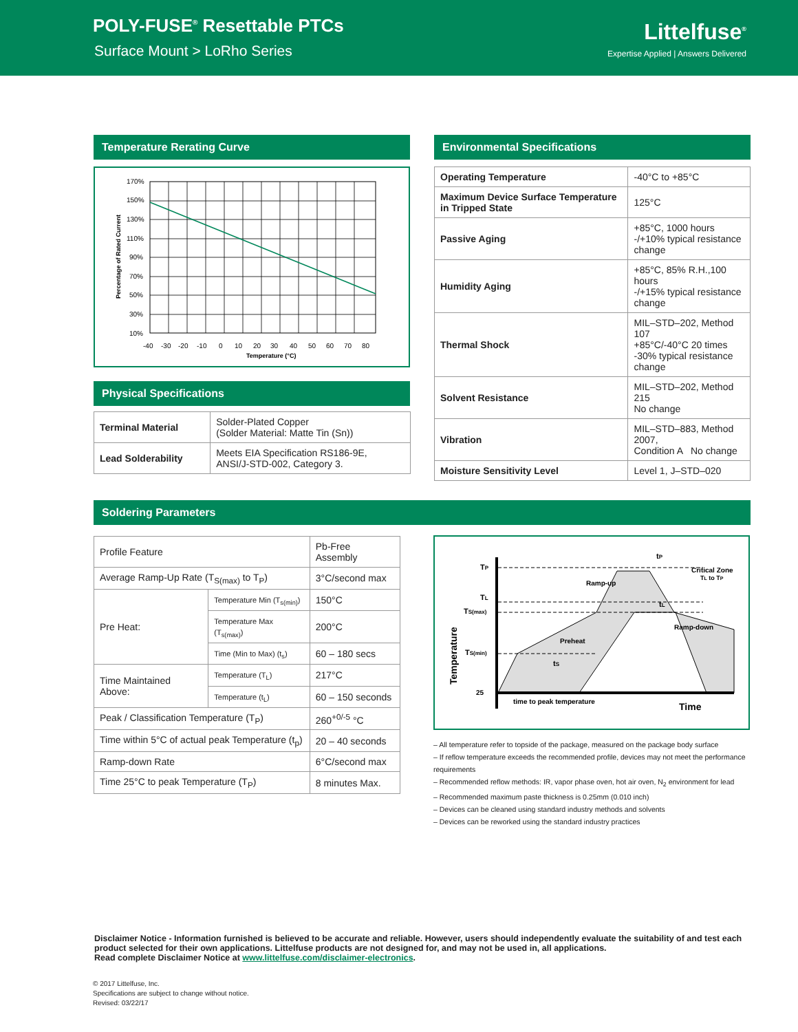POLY-FUSE<sup>®</sup> Resettable PTCs
Surface Mount > LoRho Series
Littelfuse<sup>®</sup>
Expertise Applied | Answers Delivered
Temperature Rerating Curve
170%
150%
130%
110%
90%
70%
50%
30%
10%
-40
-30
-20
-10
0
10
20
30
40
50
60
70
80
Temperature (°C)
Percentage of Rated Current
Physical Specifications
| Terminal Material | Solder-Plated Copper (Solder Material: Matte Tin (Sn)) |
| Lead Solderability | Meets EIA Specification RS186-9E, ANSI/J-STD-002, Category 3. |
Environmental Specifications
| Operating Temperature | -40°C to +85°C |
| Maximum Device Surface Temperature in Tripped State | 125°C |
| Passive Aging | +85°C, 1000 hours -/+10% typical resistance change |
| Humidity Aging | +85°C, 85% R.H.,100 hours -/+15% typical resistance change |
| Thermal Shock | MIL–STD–202, Method 107 +85°C/-40°C 20 times -30% typical resistance change |
| Solvent Resistance | MIL–STD–202, Method 215 No change |
| Vibration | MIL–STD–883, Method 2007, Condition A No change |
| Moisture Sensitivity Level | Level 1, J–STD–020 |
Soldering Parameters
| Profile Feature | | Pb-Free Assembly |
| Average Ramp-Up Rate (T<sub>S(max)</sub> to T<sub>P</sub>) | | 3°C/second max |
| Pre Heat: | Temperature Min (T<sub>s(min)</sub>) | 150°C |
| | Temperature Max (T<sub>s(max)</sub>) | 200°C |
| | Time (Min to Max) (t<sub>s</sub>) | 60 – 180 secs |
| Time Maintained Above: | Temperature (T<sub>L</sub>) | 217°C |
| | Temperature (t<sub>L</sub>) | 60 – 150 seconds |
| Peak / Classification Temperature (T<sub>P</sub>) | | 260<sup>+0/-5</sup> °C |
| Time within 5°C of actual peak Temperature (t<sub>p</sub>) | | 20 – 40 seconds |
| Ramp-down Rate | | 6°C/second max |
| Time 25°C to peak Temperature (T<sub>P</sub>) | | 8 minutes Max. |
TP
TL
TS(max)
TS(min)
25
Temperature
Ramp-up
Preheat
Ramp-down
Critical Zone
TL to TP
tP
tL
tS
time to peak temperature
Time
– All temperature refer to topside of the package, measured on the package body surface
– If reflow temperature exceeds the recommended profile, devices may not meet the performance requirements
– Recommended reflow methods: IR, vapor phase oven, hot air oven, N<sub>2</sub> environment for lead
– Recommended maximum paste thickness is 0.25mm (0.010 inch)
– Devices can be cleaned using standard industry methods and solvents
– Devices can be reworked using the standard industry practices
Disclaimer Notice - Information furnished is believed to be accurate and reliable. However, users should independently evaluate the suitability of and test each product selected for their own applications. Littelfuse products are not designed for, and may not be used in, all applications.
Read complete Disclaimer Notice at www.littelfuse.com/disclaimer-electronics.
© 2017 Littelfuse, Inc.
Specifications are subject to change without notice.
Revised: 03/22/17